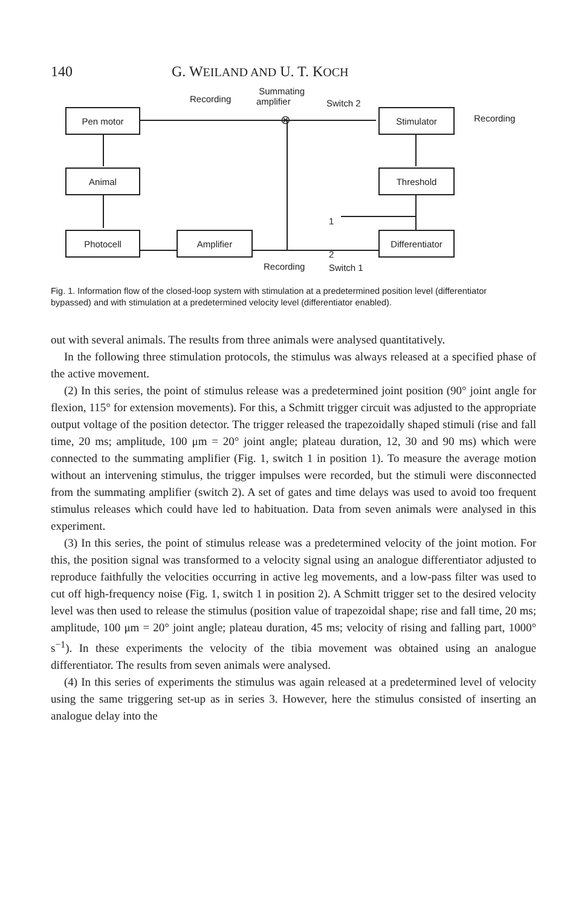140 G. WEILAND AND U. T. KOCH
Recording
Summating
amplifier
Switch 2
Pen motor
⊗
Stimulator
Recording
Animal Threshold
1
Photocell Amplifier
Differentiator
2
Recording Switch 1
Fig. 1. Information flow of the closed-loop system with stimulation at a predetermined position level (differentiator bypassed) and with stimulation at a predetermined velocity level (differentiator enabled).
out with several animals. The results from three animals were analysed quantitatively.
In the following three stimulation protocols, the stimulus was always released at a specified phase of the active movement.
(2) In this series, the point of stimulus release was a predetermined joint position (90° joint angle for flexion, 115° for extension movements). For this, a Schmitt trigger circuit was adjusted to the appropriate output voltage of the position detector. The trigger released the trapezoidally shaped stimuli (rise and fall time, 20 ms; amplitude, 100 μm = 20° joint angle; plateau duration, 12, 30 and 90 ms) which were connected to the summating amplifier (Fig. 1, switch 1 in position 1). To measure the average motion without an intervening stimulus, the trigger impulses were recorded, but the stimuli were disconnected from the summating amplifier (switch 2). A set of gates and time delays was used to avoid too frequent stimulus releases which could have led to habituation. Data from seven animals were analysed in this experiment.
(3) In this series, the point of stimulus release was a predetermined velocity of the joint motion. For this, the position signal was transformed to a velocity signal using an analogue differentiator adjusted to reproduce faithfully the velocities occurring in active leg movements, and a low-pass filter was used to cut off high-frequency noise (Fig. 1, switch 1 in position 2). A Schmitt trigger set to the desired velocity level was then used to release the stimulus (position value of trapezoidal shape; rise and fall time, 20 ms; amplitude, 100 μm = 20° joint angle; plateau duration, 45 ms; velocity of rising and falling part, 1000° s<sup>−1</sup>). In these experiments the velocity of the tibia movement was obtained using an analogue differentiator. The results from seven animals were analysed.
(4) In this series of experiments the stimulus was again released at a predetermined level of velocity using the same triggering set-up as in series 3. However, here the stimulus consisted of inserting an analogue delay into the